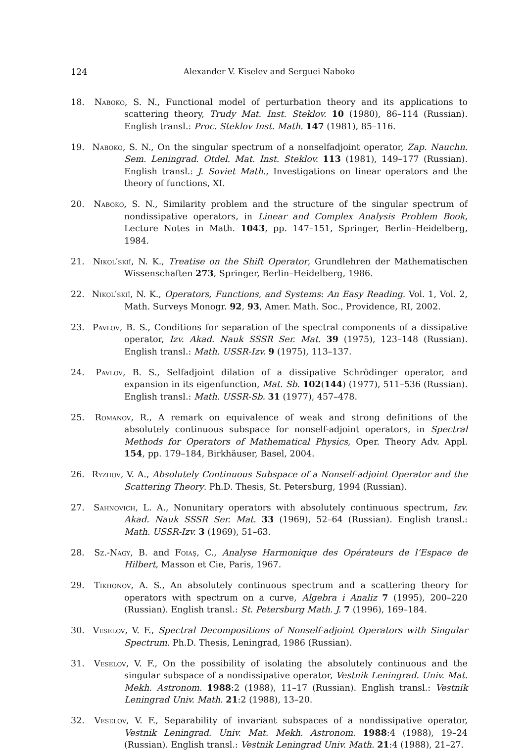124 Alexander V. Kiselev and Serguei Naboko
18. Naboko, S. N., Functional model of perturbation theory and its applications to scattering theory, Trudy Mat. Inst. Steklov. 10 (1980), 86–114 (Russian). English transl.: Proc. Steklov Inst. Math. 147 (1981), 85–116.
19. Naboko, S. N., On the singular spectrum of a nonselfadjoint operator, Zap. Nauchn. Sem. Leningrad. Otdel. Mat. Inst. Steklov. 113 (1981), 149–177 (Russian). English transl.: J. Soviet Math., Investigations on linear operators and the theory of functions, XI.
20. Naboko, S. N., Similarity problem and the structure of the singular spectrum of nondissipative operators, in Linear and Complex Analysis Problem Book, Lecture Notes in Math. 1043, pp. 147–151, Springer, Berlin–Heidelberg, 1984.
21. Nikol′skiĭ, N. K., Treatise on the Shift Operator, Grundlehren der Mathematischen Wissenschaften 273, Springer, Berlin–Heidelberg, 1986.
22. Nikol′skiĭ, N. K., Operators, Functions, and Systems: An Easy Reading. Vol. 1, Vol. 2, Math. Surveys Monogr. 92, 93, Amer. Math. Soc., Providence, RI, 2002.
23. Pavlov, B. S., Conditions for separation of the spectral components of a dissipative operator, Izv. Akad. Nauk SSSR Ser. Mat. 39 (1975), 123–148 (Russian). English transl.: Math. USSR-Izv. 9 (1975), 113–137.
24. Pavlov, B. S., Selfadjoint dilation of a dissipative Schrödinger operator, and expansion in its eigenfunction, Mat. Sb. 102(144) (1977), 511–536 (Russian). English transl.: Math. USSR-Sb. 31 (1977), 457–478.
25. Romanov, R., A remark on equivalence of weak and strong definitions of the absolutely continuous subspace for nonself-adjoint operators, in Spectral Methods for Operators of Mathematical Physics, Oper. Theory Adv. Appl. 154, pp. 179–184, Birkhäuser, Basel, 2004.
26. Ryzhov, V. A., Absolutely Continuous Subspace of a Nonself-adjoint Operator and the Scattering Theory. Ph.D. Thesis, St. Petersburg, 1994 (Russian).
27. Sahnovich, L. A., Nonunitary operators with absolutely continuous spectrum, Izv. Akad. Nauk SSSR Ser. Mat. 33 (1969), 52–64 (Russian). English transl.: Math. USSR-Izv. 3 (1969), 51–63.
28. Sz.-Nagy, B. and Foiaş, C., Analyse Harmonique des Opérateurs de l’Espace de Hilbert, Masson et Cie, Paris, 1967.
29. Tikhonov, A. S., An absolutely continuous spectrum and a scattering theory for operators with spectrum on a curve, Algebra i Analiz 7 (1995), 200–220 (Russian). English transl.: St. Petersburg Math. J. 7 (1996), 169–184.
30. Veselov, V. F., Spectral Decompositions of Nonself-adjoint Operators with Singular Spectrum. Ph.D. Thesis, Leningrad, 1986 (Russian).
31. Veselov, V. F., On the possibility of isolating the absolutely continuous and the singular subspace of a nondissipative operator, Vestnik Leningrad. Univ. Mat. Mekh. Astronom. 1988:2 (1988), 11–17 (Russian). English transl.: Vestnik Leningrad Univ. Math. 21:2 (1988), 13–20.
32. Veselov, V. F., Separability of invariant subspaces of a nondissipative operator, Vestnik Leningrad. Univ. Mat. Mekh. Astronom. 1988:4 (1988), 19–24 (Russian). English transl.: Vestnik Leningrad Univ. Math. 21:4 (1988), 21–27.